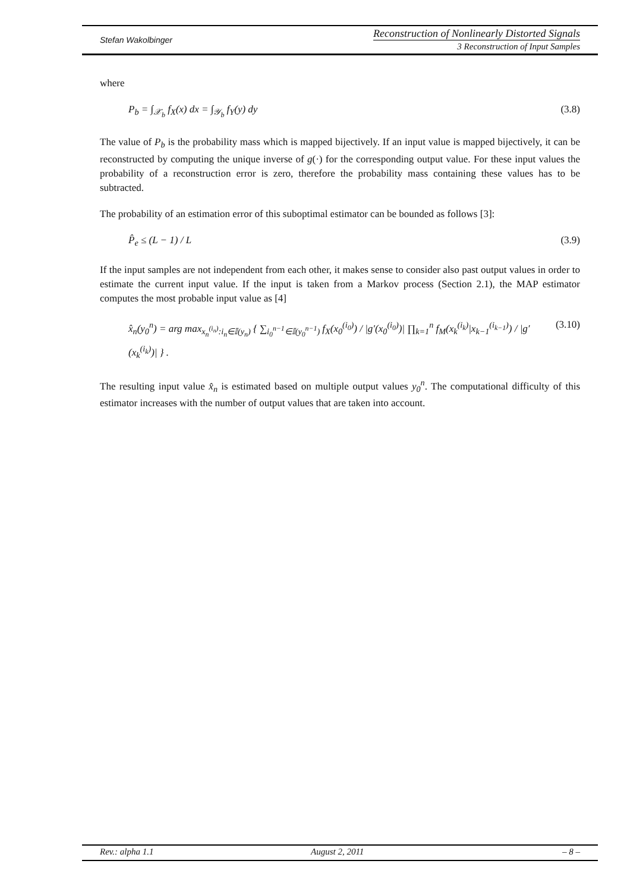Stefan Wakolbinger
Reconstruction of Nonlinearly Distorted Signals
3 Reconstruction of Input Samples
where
P<sub>b</sub> = ∫<sub>𝒳<sub>b</sub></sub> f<sub>X</sub>(x) dx = ∫<sub>𝒴<sub>b</sub></sub> f<sub>Y</sub>(y) dy (3.8)
The value of P<sub>b</sub> is the probability mass which is mapped bijectively. If an input value is mapped bijectively, it can be reconstructed by computing the unique inverse of g(·) for the corresponding output value. For these input values the probability of a reconstruction error is zero, therefore the probability mass containing these values has to be subtracted.
The probability of an estimation error of this suboptimal estimator can be bounded as follows [3]:
P̂<sub>e</sub> ≤ (L − 1) / L (3.9)
If the input samples are not independent from each other, it makes sense to consider also past output values in order to estimate the current input value. If the input is taken from a Markov process (Section 2.1), the MAP estimator computes the most probable input value as [4]
x̂<sub>n</sub>(y<sub>0</sub><sup>n</sup>) = arg max<sub>x<sub>n</sub><sup>(i<sub>n</sub>)</sup>:i<sub>n</sub>∈𝕀(y<sub>n</sub>)</sub> { ∑<sub>i<sub>0</sub><sup>n−1</sup>∈𝕀(y<sub>0</sub><sup>n−1</sup>)</sub> f<sub>X</sub>(x<sub>0</sub><sup>(i<sub>0</sub>)</sup>) / |g′(x<sub>0</sub><sup>(i<sub>0</sub>)</sup>)| ∏<sub>k=1</sub><sup>n</sup> f<sub>M</sub>(x<sub>k</sub><sup>(i<sub>k</sub>)</sup>|x<sub>k−1</sub><sup>(i<sub>k−1</sub>)</sup>) / |g′(x<sub>k</sub><sup>(i<sub>k</sub>)</sup>)| } . (3.10)
The resulting input value x̂<sub>n</sub> is estimated based on multiple output values y<sub>0</sub><sup>n</sup>. The computational difficulty of this estimator increases with the number of output values that are taken into account.
Rev.: alpha 1.1 August 2, 2011 – 8 –